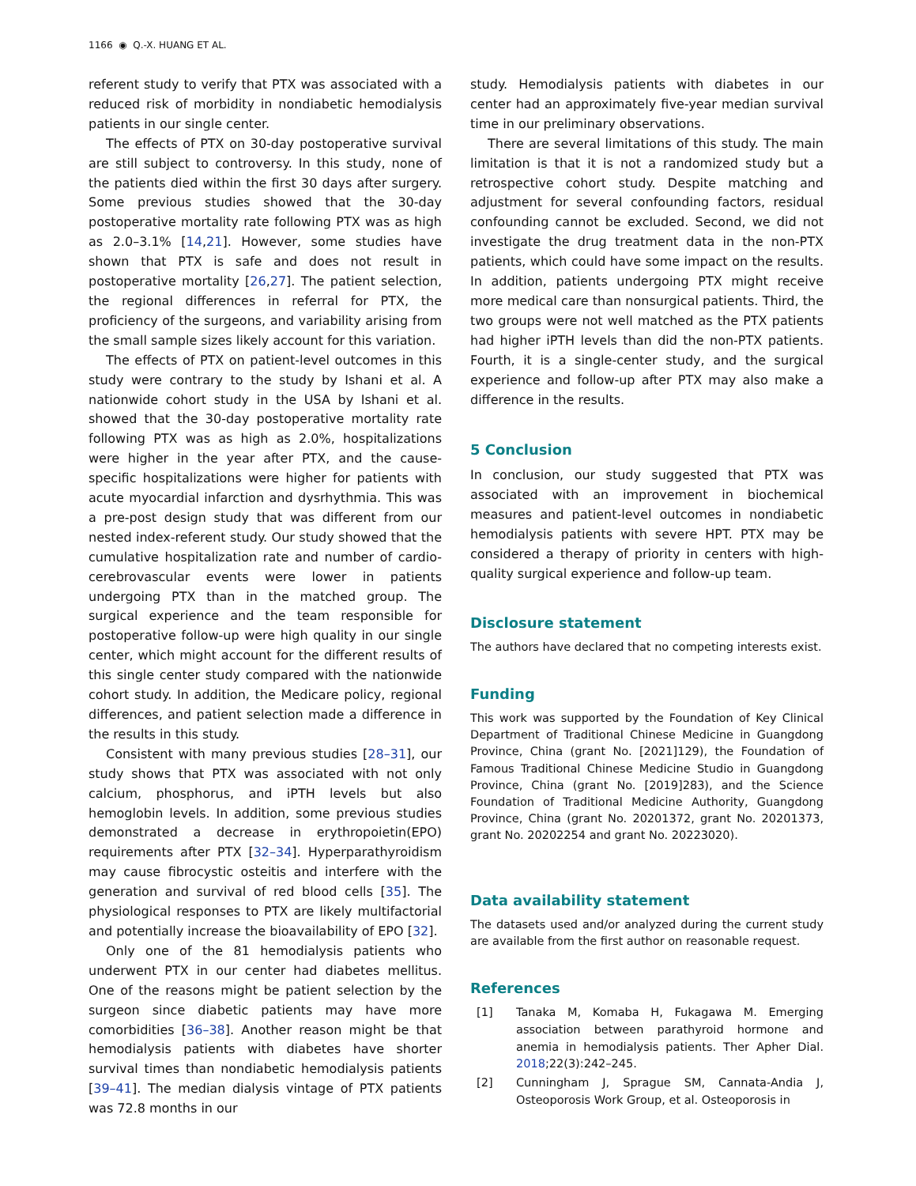1166 ◉ Q.-X. HUANG ET AL.
referent study to verify that PTX was associated with a reduced risk of morbidity in nondiabetic hemodialysis patients in our single center.
The effects of PTX on 30-day postoperative survival are still subject to controversy. In this study, none of the patients died within the first 30 days after surgery. Some previous studies showed that the 30-day postoperative mortality rate following PTX was as high as 2.0–3.1% [14,21]. However, some studies have shown that PTX is safe and does not result in postoperative mortality [26,27]. The patient selection, the regional differences in referral for PTX, the proficiency of the surgeons, and variability arising from the small sample sizes likely account for this variation.
The effects of PTX on patient-level outcomes in this study were contrary to the study by Ishani et al. A nationwide cohort study in the USA by Ishani et al. showed that the 30-day postoperative mortality rate following PTX was as high as 2.0%, hospitalizations were higher in the year after PTX, and the cause-specific hospitalizations were higher for patients with acute myocardial infarction and dysrhythmia. This was a pre-post design study that was different from our nested index-referent study. Our study showed that the cumulative hospitalization rate and number of cardio-cerebrovascular events were lower in patients undergoing PTX than in the matched group. The surgical experience and the team responsible for postoperative follow-up were high quality in our single center, which might account for the different results of this single center study compared with the nationwide cohort study. In addition, the Medicare policy, regional differences, and patient selection made a difference in the results in this study.
Consistent with many previous studies [28–31], our study shows that PTX was associated with not only calcium, phosphorus, and iPTH levels but also hemoglobin levels. In addition, some previous studies demonstrated a decrease in erythropoietin(EPO) requirements after PTX [32–34]. Hyperparathyroidism may cause fibrocystic osteitis and interfere with the generation and survival of red blood cells [35]. The physiological responses to PTX are likely multifactorial and potentially increase the bioavailability of EPO [32].
Only one of the 81 hemodialysis patients who underwent PTX in our center had diabetes mellitus. One of the reasons might be patient selection by the surgeon since diabetic patients may have more comorbidities [36–38]. Another reason might be that hemodialysis patients with diabetes have shorter survival times than nondiabetic hemodialysis patients [39–41]. The median dialysis vintage of PTX patients was 72.8 months in our
study. Hemodialysis patients with diabetes in our center had an approximately five-year median survival time in our preliminary observations.
There are several limitations of this study. The main limitation is that it is not a randomized study but a retrospective cohort study. Despite matching and adjustment for several confounding factors, residual confounding cannot be excluded. Second, we did not investigate the drug treatment data in the non-PTX patients, which could have some impact on the results. In addition, patients undergoing PTX might receive more medical care than nonsurgical patients. Third, the two groups were not well matched as the PTX patients had higher iPTH levels than did the non-PTX patients. Fourth, it is a single-center study, and the surgical experience and follow-up after PTX may also make a difference in the results.
5 Conclusion
In conclusion, our study suggested that PTX was associated with an improvement in biochemical measures and patient-level outcomes in nondiabetic hemodialysis patients with severe HPT. PTX may be considered a therapy of priority in centers with high-quality surgical experience and follow-up team.
Disclosure statement
The authors have declared that no competing interests exist.
Funding
This work was supported by the Foundation of Key Clinical Department of Traditional Chinese Medicine in Guangdong Province, China (grant No. [2021]129), the Foundation of Famous Traditional Chinese Medicine Studio in Guangdong Province, China (grant No. [2019]283), and the Science Foundation of Traditional Medicine Authority, Guangdong Province, China (grant No. 20201372, grant No. 20201373, grant No. 20202254 and grant No. 20223020).
Data availability statement
The datasets used and/or analyzed during the current study are available from the first author on reasonable request.
References
[1] Tanaka M, Komaba H, Fukagawa M. Emerging association between parathyroid hormone and anemia in hemodialysis patients. Ther Apher Dial. 2018;22(3):242–245.
[2] Cunningham J, Sprague SM, Cannata-Andia J, Osteoporosis Work Group, et al. Osteoporosis in